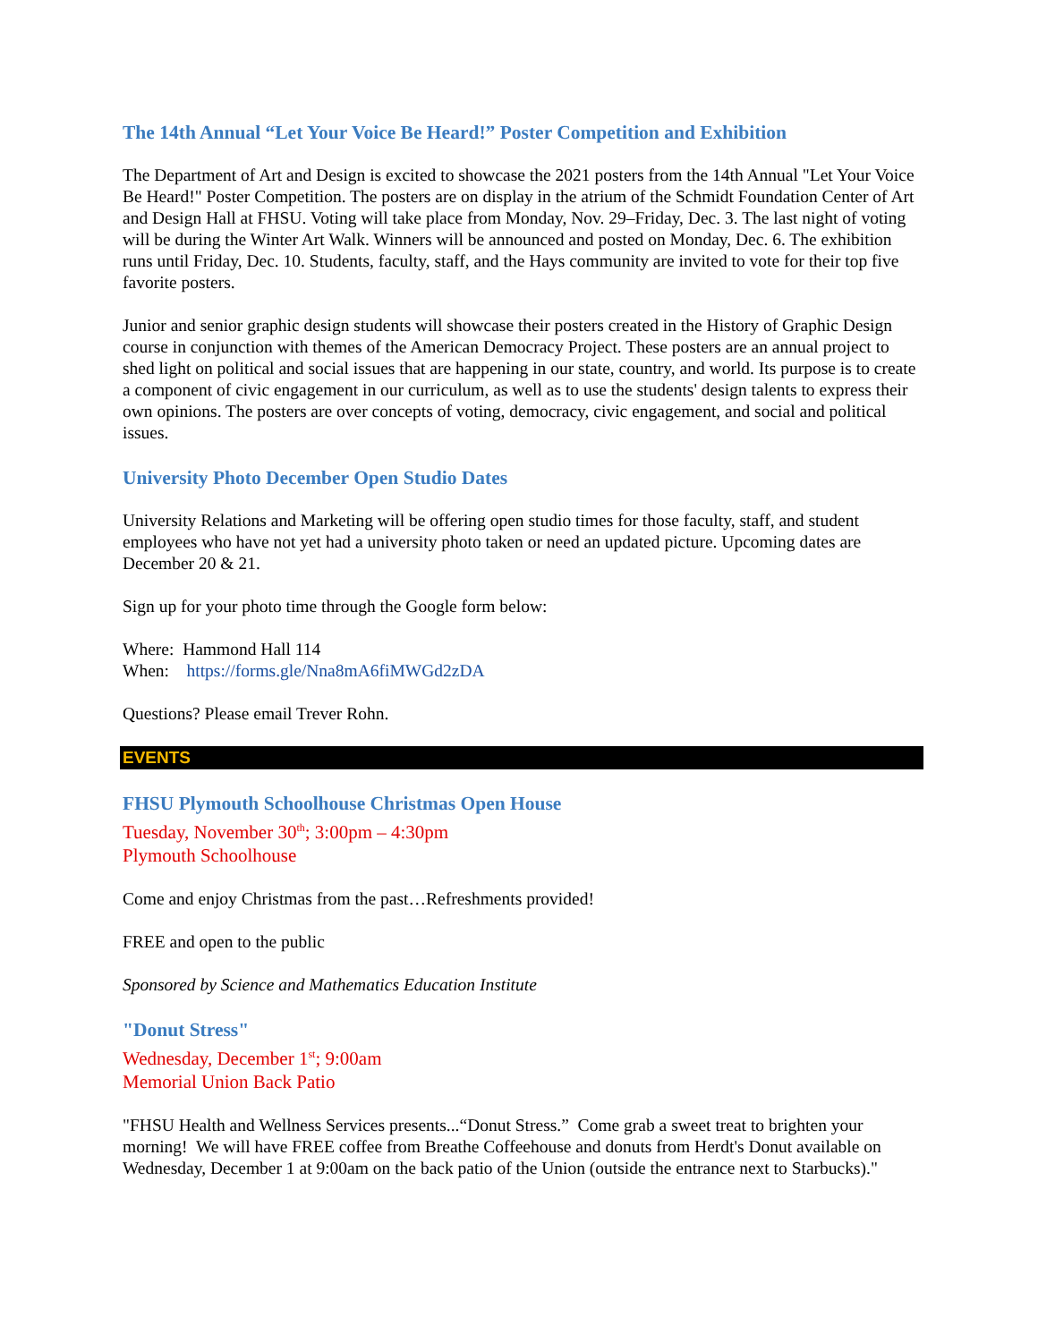The 14th Annual “Let Your Voice Be Heard!” Poster Competition and Exhibition
The Department of Art and Design is excited to showcase the 2021 posters from the 14th Annual "Let Your Voice Be Heard!" Poster Competition. The posters are on display in the atrium of the Schmidt Foundation Center of Art and Design Hall at FHSU. Voting will take place from Monday, Nov. 29–Friday, Dec. 3. The last night of voting will be during the Winter Art Walk. Winners will be announced and posted on Monday, Dec. 6. The exhibition runs until Friday, Dec. 10. Students, faculty, staff, and the Hays community are invited to vote for their top five favorite posters.
Junior and senior graphic design students will showcase their posters created in the History of Graphic Design course in conjunction with themes of the American Democracy Project. These posters are an annual project to shed light on political and social issues that are happening in our state, country, and world. Its purpose is to create a component of civic engagement in our curriculum, as well as to use the students' design talents to express their own opinions. The posters are over concepts of voting, democracy, civic engagement, and social and political issues.
University Photo December Open Studio Dates
University Relations and Marketing will be offering open studio times for those faculty, staff, and student employees who have not yet had a university photo taken or need an updated picture. Upcoming dates are December 20 & 21.
Sign up for your photo time through the Google form below:
Where: Hammond Hall 114
When: https://forms.gle/Nna8mA6fiMWGd2zDA
Questions? Please email Trever Rohn.
EVENTS
FHSU Plymouth Schoolhouse Christmas Open House
Tuesday, November 30<sup>th</sup>; 3:00pm – 4:30pm
Plymouth Schoolhouse
Come and enjoy Christmas from the past…Refreshments provided!
FREE and open to the public
Sponsored by Science and Mathematics Education Institute
"Donut Stress"
Wednesday, December 1<sup>st</sup>; 9:00am
Memorial Union Back Patio
"FHSU Health and Wellness Services presents...“Donut Stress.” Come grab a sweet treat to brighten your morning! We will have FREE coffee from Breathe Coffeehouse and donuts from Herdt's Donut available on Wednesday, December 1 at 9:00am on the back patio of the Union (outside the entrance next to Starbucks)."